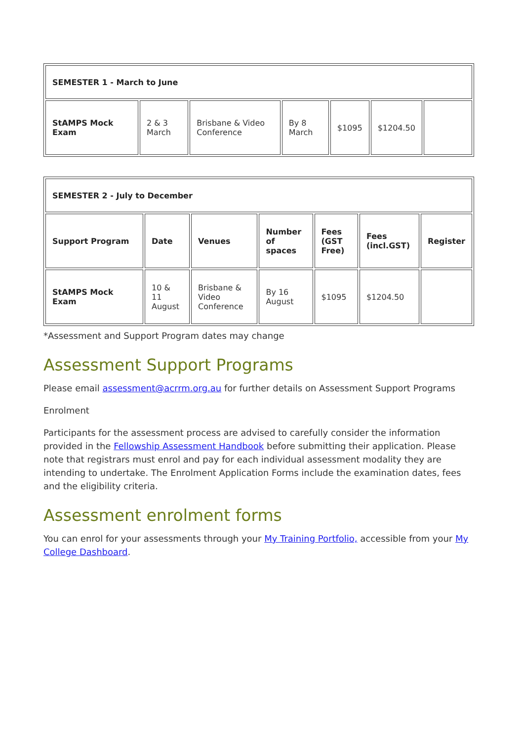| SEMESTER 1 - March to June | | | | | | |
| StAMPS Mock Exam | 2 & 3 March | Brisbane & Video Conference | By 8 March | $1095 | $1204.50 | |
| SEMESTER 2 - July to December | | | | | | |
| Support Program | Date | Venues | Number of spaces | Fees (GST Free) | Fees (incl.GST) | Register |
| StAMPS Mock Exam | 10 & 11 August | Brisbane & Video Conference | By 16 August | $1095 | $1204.50 | |
*Assessment and Support Program dates may change
Assessment Support Programs
Please email assessment@acrrm.org.au for further details on Assessment Support Programs
Enrolment
Participants for the assessment process are advised to carefully consider the information provided in the Fellowship Assessment Handbook before submitting their application. Please note that registrars must enrol and pay for each individual assessment modality they are intending to undertake. The Enrolment Application Forms include the examination dates, fees and the eligibility criteria.
Assessment enrolment forms
You can enrol for your assessments through your My Training Portfolio, accessible from your My College Dashboard.